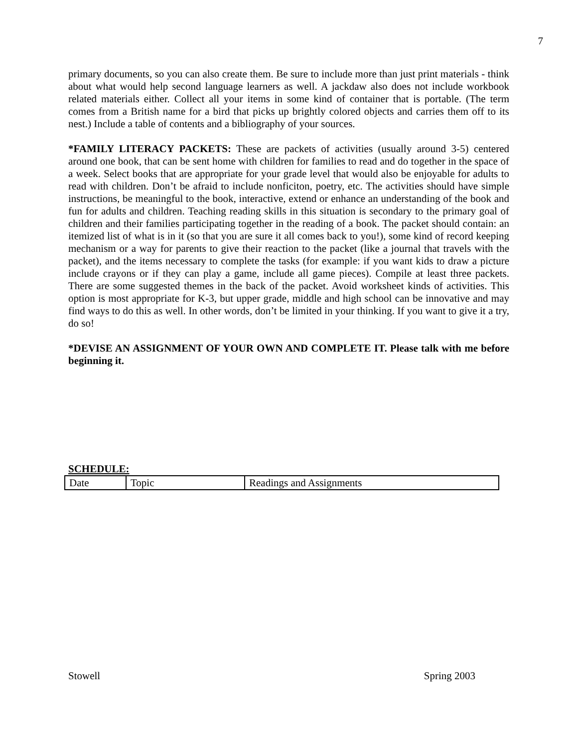7
primary documents, so you can also create them. Be sure to include more than just print materials - think about what would help second language learners as well. A jackdaw also does not include workbook related materials either. Collect all your items in some kind of container that is portable. (The term comes from a British name for a bird that picks up brightly colored objects and carries them off to its nest.) Include a table of contents and a bibliography of your sources.
*FAMILY LITERACY PACKETS: These are packets of activities (usually around 3-5) centered around one book, that can be sent home with children for families to read and do together in the space of a week. Select books that are appropriate for your grade level that would also be enjoyable for adults to read with children. Don’t be afraid to include nonficiton, poetry, etc. The activities should have simple instructions, be meaningful to the book, interactive, extend or enhance an understanding of the book and fun for adults and children. Teaching reading skills in this situation is secondary to the primary goal of children and their families participating together in the reading of a book. The packet should contain: an itemized list of what is in it (so that you are sure it all comes back to you!), some kind of record keeping mechanism or a way for parents to give their reaction to the packet (like a journal that travels with the packet), and the items necessary to complete the tasks (for example: if you want kids to draw a picture include crayons or if they can play a game, include all game pieces). Compile at least three packets. There are some suggested themes in the back of the packet. Avoid worksheet kinds of activities. This option is most appropriate for K-3, but upper grade, middle and high school can be innovative and may find ways to do this as well. In other words, don’t be limited in your thinking. If you want to give it a try, do so!
*DEVISE AN ASSIGNMENT OF YOUR OWN AND COMPLETE IT. Please talk with me before beginning it.
SCHEDULE:
| Date | Topic | Readings and Assignments |
Stowell Spring 2003